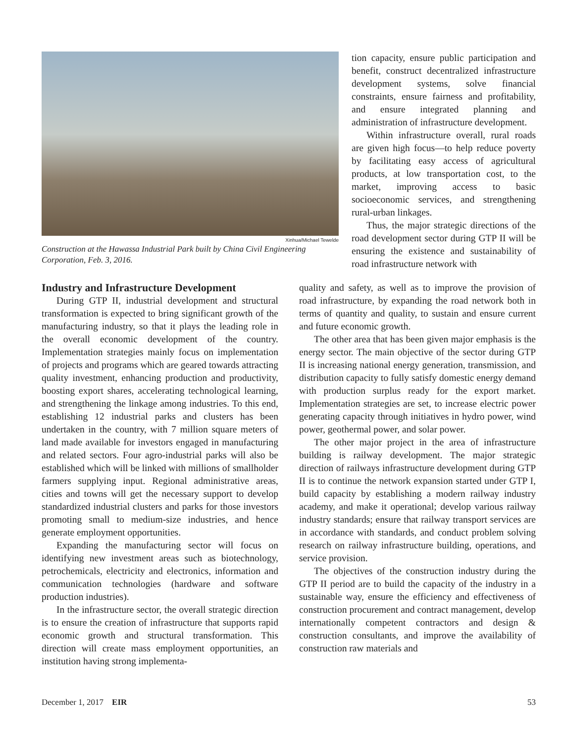Xinhua/Michael Tewelde
Construction at the Hawassa Industrial Park built by China Civil Engineering Corporation, Feb. 3, 2016.
tion capacity, ensure public participation and benefit, construct decentralized infrastructure development systems, solve financial constraints, ensure fairness and profitability, and ensure integrated planning and administration of infrastructure development.
Within infrastructure overall, rural roads are given high focus—to help reduce poverty by facilitating easy access of agricultural products, at low transportation cost, to the market, improving access to basic socioeconomic services, and strengthening rural-urban linkages.
Thus, the major strategic directions of the road development sector during GTP II will be ensuring the existence and sustainability of road infrastructure network with
Industry and Infrastructure Development
During GTP II, industrial development and structural transformation is expected to bring significant growth of the manufacturing industry, so that it plays the leading role in the overall economic development of the country. Implementation strategies mainly focus on implementation of projects and programs which are geared towards attracting quality investment, enhancing production and productivity, boosting export shares, accelerating technological learning, and strengthening the linkage among industries. To this end, establishing 12 industrial parks and clusters has been undertaken in the country, with 7 million square meters of land made available for investors engaged in manufacturing and related sectors. Four agro-industrial parks will also be established which will be linked with millions of smallholder farmers supplying input. Regional administrative areas, cities and towns will get the necessary support to develop standardized industrial clusters and parks for those investors promoting small to medium-size industries, and hence generate employment opportunities.
Expanding the manufacturing sector will focus on identifying new investment areas such as biotechnology, petrochemicals, electricity and electronics, information and communication technologies (hardware and software production industries).
In the infrastructure sector, the overall strategic direction is to ensure the creation of infrastructure that supports rapid economic growth and structural transformation. This direction will create mass employment opportunities, an institution having strong implementa-
quality and safety, as well as to improve the provision of road infrastructure, by expanding the road network both in terms of quantity and quality, to sustain and ensure current and future economic growth.
The other area that has been given major emphasis is the energy sector. The main objective of the sector during GTP II is increasing national energy generation, transmission, and distribution capacity to fully satisfy domestic energy demand with production surplus ready for the export market. Implementation strategies are set, to increase electric power generating capacity through initiatives in hydro power, wind power, geothermal power, and solar power.
The other major project in the area of infrastructure building is railway development. The major strategic direction of railways infrastructure development during GTP II is to continue the network expansion started under GTP I, build capacity by establishing a modern railway industry academy, and make it operational; develop various railway industry standards; ensure that railway transport services are in accordance with standards, and conduct problem solving research on railway infrastructure building, operations, and service provision.
The objectives of the construction industry during the GTP II period are to build the capacity of the industry in a sustainable way, ensure the efficiency and effectiveness of construction procurement and contract management, develop internationally competent contractors and design & construction consultants, and improve the availability of construction raw materials and
December 1, 2017 EIR 53